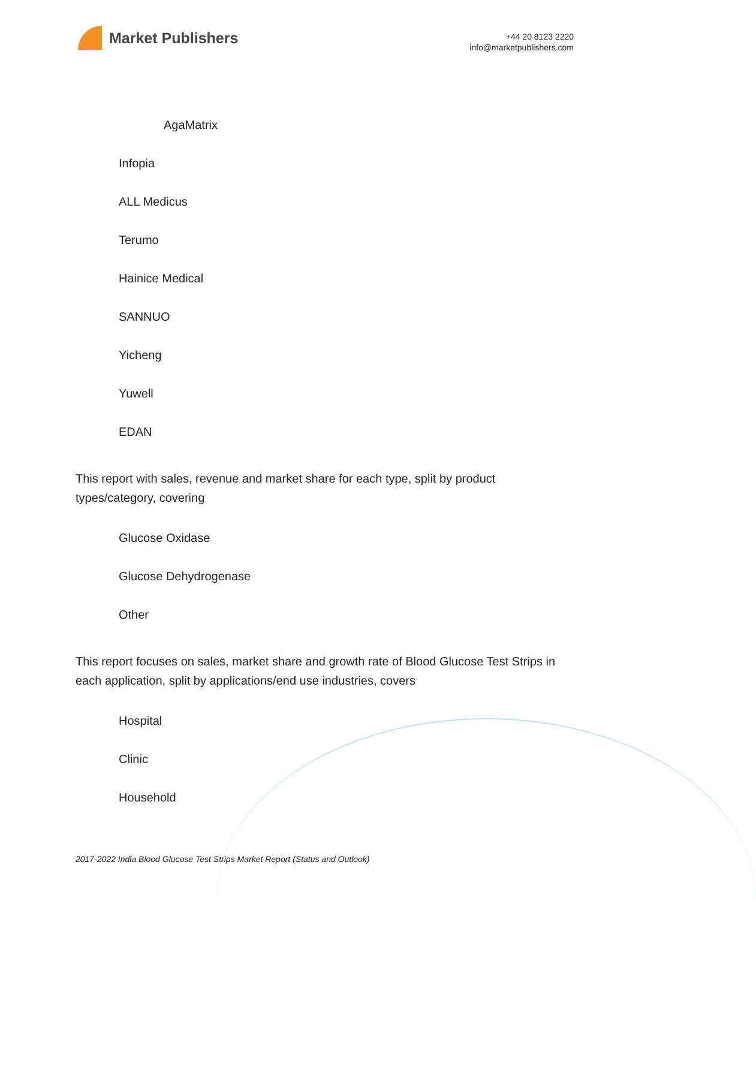Market Publishers
+44 20 8123 2220
info@marketpublishers.com
AgaMatrix
Infopia
ALL Medicus
Terumo
Hainice Medical
SANNUO
Yicheng
Yuwell
EDAN
This report with sales, revenue and market share for each type, split by product types/category, covering
Glucose Oxidase
Glucose Dehydrogenase
Other
This report focuses on sales, market share and growth rate of Blood Glucose Test Strips in each application, split by applications/end use industries, covers
Hospital
Clinic
Household
2017-2022 India Blood Glucose Test Strips Market Report (Status and Outlook)